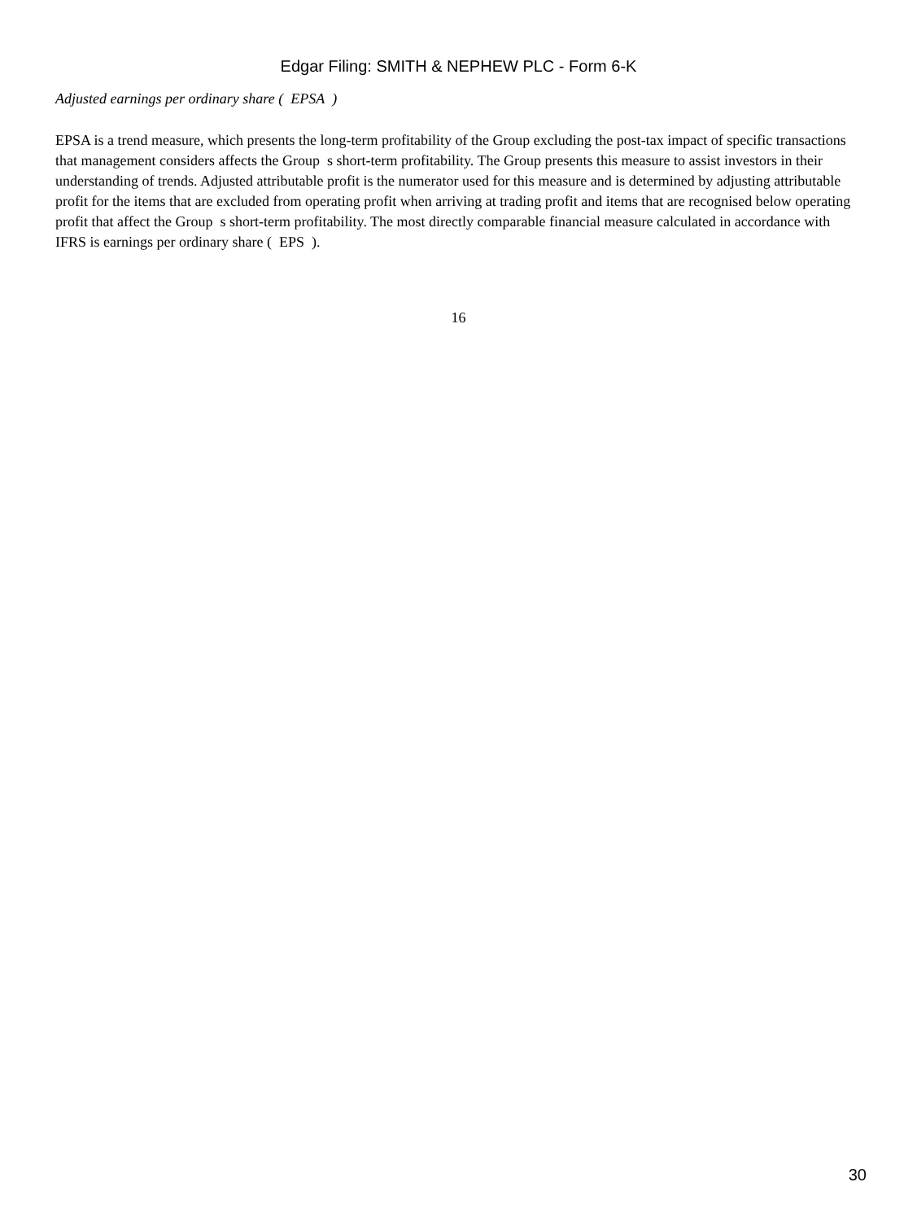Edgar Filing: SMITH & NEPHEW PLC - Form 6-K
Adjusted earnings per ordinary share ( EPSA )
EPSA is a trend measure, which presents the long-term profitability of the Group excluding the post-tax impact of specific transactions that management considers affects the Group s short-term profitability. The Group presents this measure to assist investors in their understanding of trends. Adjusted attributable profit is the numerator used for this measure and is determined by adjusting attributable profit for the items that are excluded from operating profit when arriving at trading profit and items that are recognised below operating profit that affect the Group s short-term profitability. The most directly comparable financial measure calculated in accordance with IFRS is earnings per ordinary share ( EPS ).
16
30